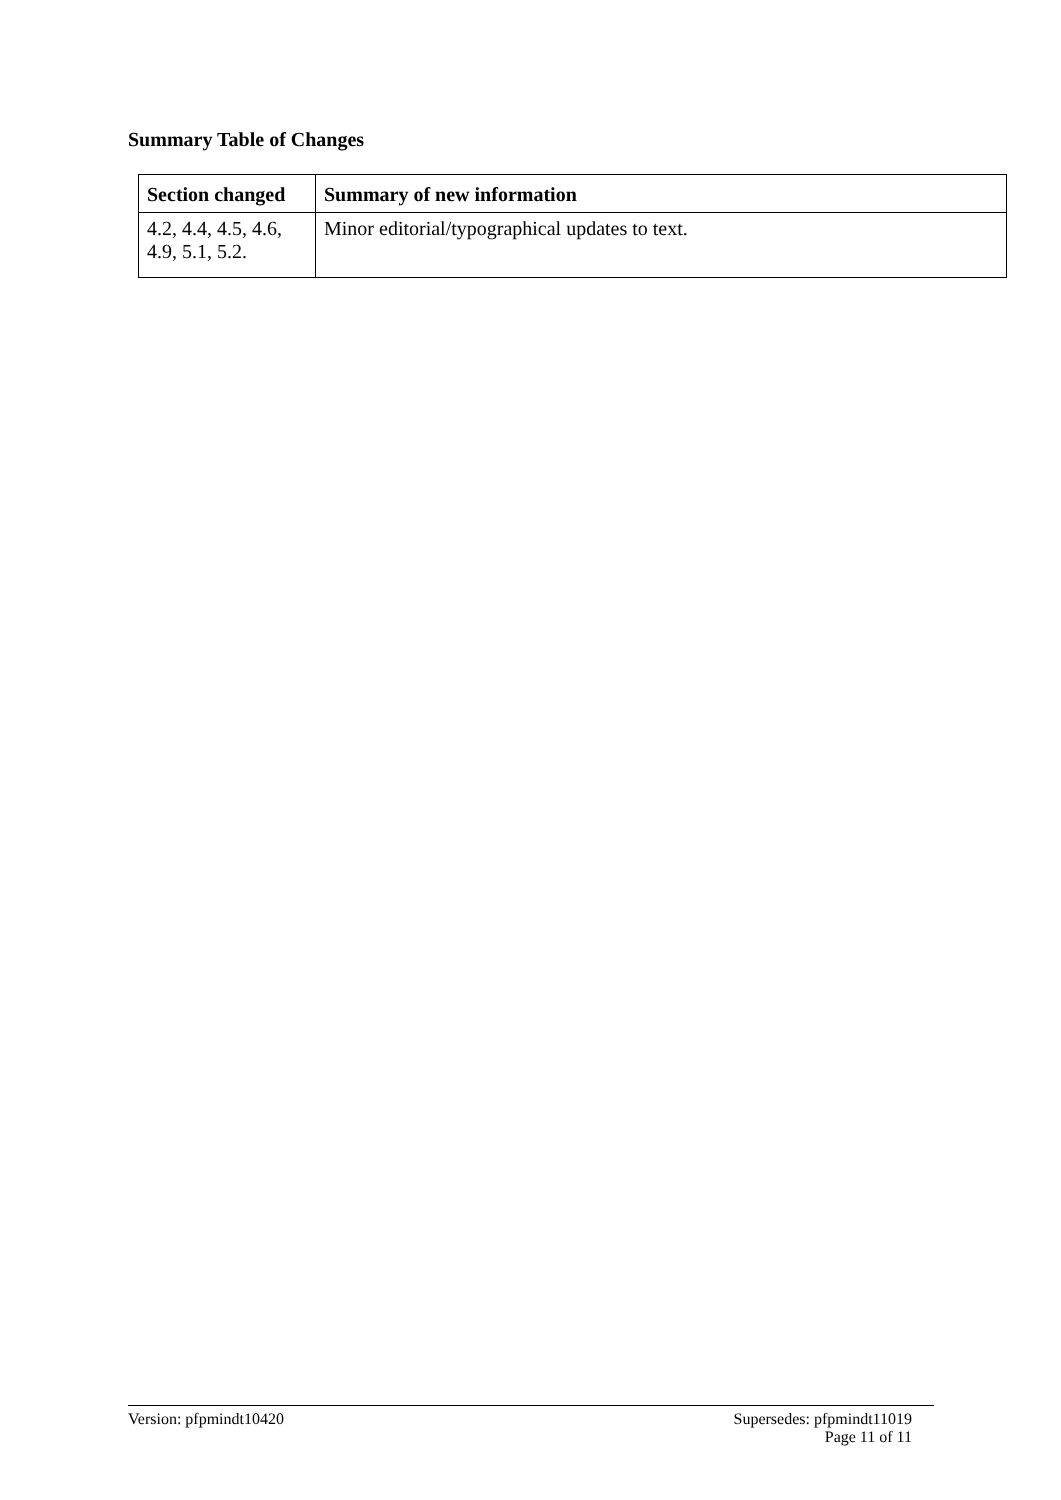Summary Table of Changes
| Section changed | Summary of new information |
| --- | --- |
| 4.2, 4.4, 4.5, 4.6, 4.9, 5.1, 5.2. | Minor editorial/typographical updates to text. |
Version: pfpmindt10420 Supersedes: pfpmindt11019
Page 11 of 11